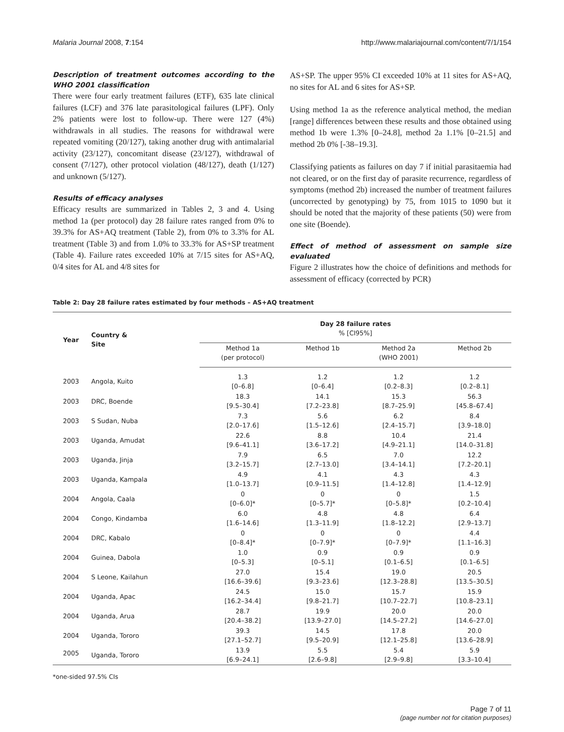Malaria Journal 2008, 7:154 http://www.malariajournal.com/content/7/1/154
Description of treatment outcomes according to the WHO 2001 classification
There were four early treatment failures (ETF), 635 late clinical failures (LCF) and 376 late parasitological failures (LPF). Only 2% patients were lost to follow-up. There were 127 (4%) withdrawals in all studies. The reasons for withdrawal were repeated vomiting (20/127), taking another drug with antimalarial activity (23/127), concomitant disease (23/127), withdrawal of consent (7/127), other protocol violation (48/127), death (1/127) and unknown (5/127).
Results of efficacy analyses
Efficacy results are summarized in Tables 2, 3 and 4. Using method 1a (per protocol) day 28 failure rates ranged from 0% to 39.3% for AS+AQ treatment (Table 2), from 0% to 3.3% for AL treatment (Table 3) and from 1.0% to 33.3% for AS+SP treatment (Table 4). Failure rates exceeded 10% at 7/15 sites for AS+AQ, 0/4 sites for AL and 4/8 sites for
AS+SP. The upper 95% CI exceeded 10% at 11 sites for AS+AQ, no sites for AL and 6 sites for AS+SP.
Using method 1a as the reference analytical method, the median [range] differences between these results and those obtained using method 1b were 1.3% [0–24.8], method 2a 1.1% [0–21.5] and method 2b 0% [-38–19.3].
Classifying patients as failures on day 7 if initial parasitaemia had not cleared, or on the first day of parasite recurrence, regardless of symptoms (method 2b) increased the number of treatment failures (uncorrected by genotyping) by 75, from 1015 to 1090 but it should be noted that the majority of these patients (50) were from one site (Boende).
Effect of method of assessment on sample size evaluated
Figure 2 illustrates how the choice of definitions and methods for assessment of efficacy (corrected by PCR)
Table 2: Day 28 failure rates estimated by four methods – AS+AQ treatment
| Year | Country & Site | Day 28 failure rates % [CI95%] | | | |
| --- | --- | --- | --- | --- | --- |
| | | Method 1a (per protocol) | Method 1b | Method 2a (WHO 2001) | Method 2b |
| 2003 | Angola, Kuito | 1.3 [0–6.8] | 1.2 [0–6.4] | 1.2 [0.2–8.3] | 1.2 [0.2–8.1] |
| 2003 | DRC, Boende | 18.3 [9.5–30.4] | 14.1 [7.2–23.8] | 15.3 [8.7–25.9] | 56.3 [45.8–67.4] |
| 2003 | S Sudan, Nuba | 7.3 [2.0–17.6] | 5.6 [1.5–12.6] | 6.2 [2.4–15.7] | 8.4 [3.9–18.0] |
| 2003 | Uganda, Amudat | 22.6 [9.6–41.1] | 8.8 [3.6–17.2] | 10.4 [4.9–21.1] | 21.4 [14.0–31.8] |
| 2003 | Uganda, Jinja | 7.9 [3.2–15.7] | 6.5 [2.7–13.0] | 7.0 [3.4–14.1] | 12.2 [7.2–20.1] |
| 2003 | Uganda, Kampala | 4.9 [1.0–13.7] | 4.1 [0.9–11.5] | 4.3 [1.4–12.8] | 4.3 [1.4–12.9] |
| 2004 | Angola, Caala | 0 [0–6.0]* | 0 [0–5.7]* | 0 [0–5.8]* | 1.5 [0.2–10.4] |
| 2004 | Congo, Kindamba | 6.0 [1.6–14.6] | 4.8 [1.3–11.9] | 4.8 [1.8–12.2] | 6.4 [2.9–13.7] |
| 2004 | DRC, Kabalo | 0 [0–8.4]* | 0 [0–7.9]* | 0 [0–7.9]* | 4.4 [1.1–16.3] |
| 2004 | Guinea, Dabola | 1.0 [0–5.3] | 0.9 [0–5.1] | 0.9 [0.1–6.5] | 0.9 [0.1–6.5] |
| 2004 | S Leone, Kailahun | 27.0 [16.6–39.6] | 15.4 [9.3–23.6] | 19.0 [12.3–28.8] | 20.5 [13.5–30.5] |
| 2004 | Uganda, Apac | 24.5 [16.2–34.4] | 15.0 [9.8–21.7] | 15.7 [10.7–22.7] | 15.9 [10.8–23.1] |
| 2004 | Uganda, Arua | 28.7 [20.4–38.2] | 19.9 [13.9–27.0] | 20.0 [14.5–27.2] | 20.0 [14.6–27.0] |
| 2004 | Uganda, Tororo | 39.3 [27.1–52.7] | 14.5 [9.5–20.9] | 17.8 [12.1–25.8] | 20.0 [13.6–28.9] |
| 2005 | Uganda, Tororo | 13.9 [6.9–24.1] | 5.5 [2.6–9.8] | 5.4 [2.9–9.8] | 5.9 [3.3–10.4] |
*one-sided 97.5% CIs
Page 7 of 11
(page number not for citation purposes)